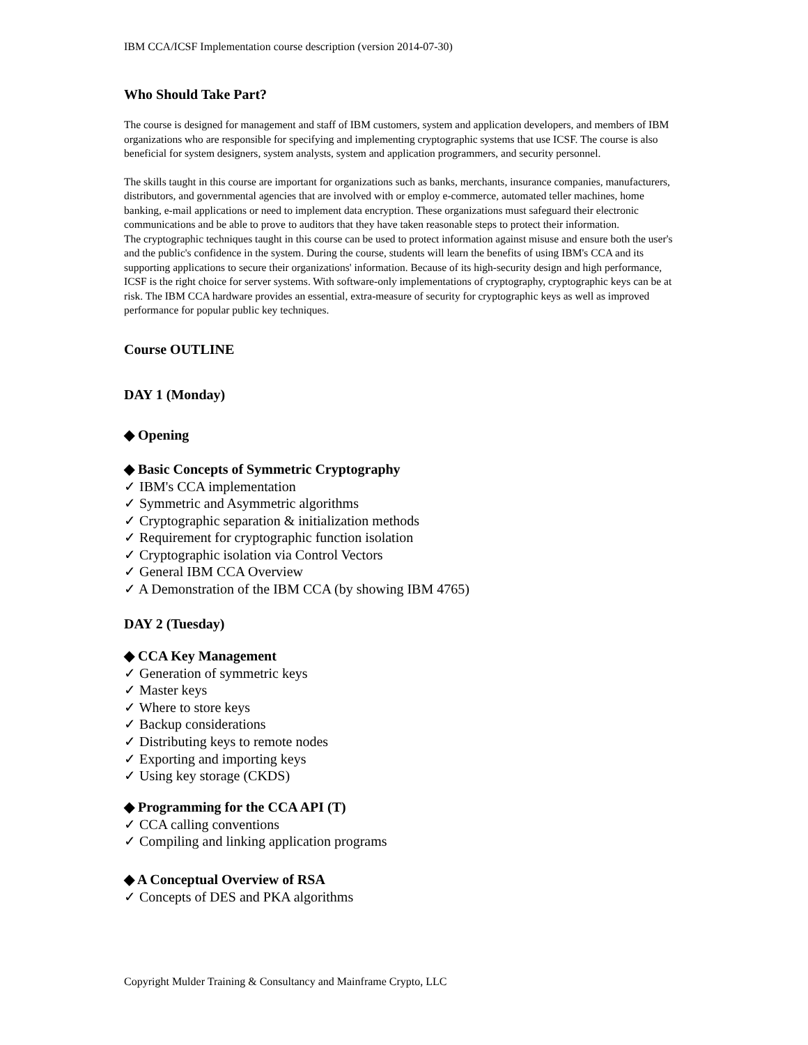IBM CCA/ICSF Implementation course description (version 2014-07-30)
Who Should Take Part?
The course is designed for management and staff of IBM customers, system and application developers, and members of IBM organizations who are responsible for specifying and implementing cryptographic systems that use ICSF. The course is also beneficial for system designers, system analysts, system and application programmers, and security personnel.
The skills taught in this course are important for organizations such as banks, merchants, insurance companies, manufacturers, distributors, and governmental agencies that are involved with or employ e-commerce, automated teller machines, home banking, e-mail applications or need to implement data encryption. These organizations must safeguard their electronic communications and be able to prove to auditors that they have taken reasonable steps to protect their information.
The cryptographic techniques taught in this course can be used to protect information against misuse and ensure both the user's and the public's confidence in the system. During the course, students will learn the benefits of using IBM's CCA and its supporting applications to secure their organizations' information. Because of its high-security design and high performance, ICSF is the right choice for server systems. With software-only implementations of cryptography, cryptographic keys can be at risk. The IBM CCA hardware provides an essential, extra-measure of security for cryptographic keys as well as improved performance for popular public key techniques.
Course OUTLINE
DAY 1 (Monday)
◆ Opening
◆ Basic Concepts of Symmetric Cryptography
✓ IBM's CCA implementation
✓ Symmetric and Asymmetric algorithms
✓ Cryptographic separation & initialization methods
✓ Requirement for cryptographic function isolation
✓ Cryptographic isolation via Control Vectors
✓ General IBM CCA Overview
✓ A Demonstration of the IBM CCA (by showing IBM 4765)
DAY 2 (Tuesday)
◆ CCA Key Management
✓ Generation of symmetric keys
✓ Master keys
✓ Where to store keys
✓ Backup considerations
✓ Distributing keys to remote nodes
✓ Exporting and importing keys
✓ Using key storage (CKDS)
◆ Programming for the CCA API (T)
✓ CCA calling conventions
✓ Compiling and linking application programs
◆ A Conceptual Overview of RSA
✓ Concepts of DES and PKA algorithms
Copyright Mulder Training & Consultancy and Mainframe Crypto, LLC